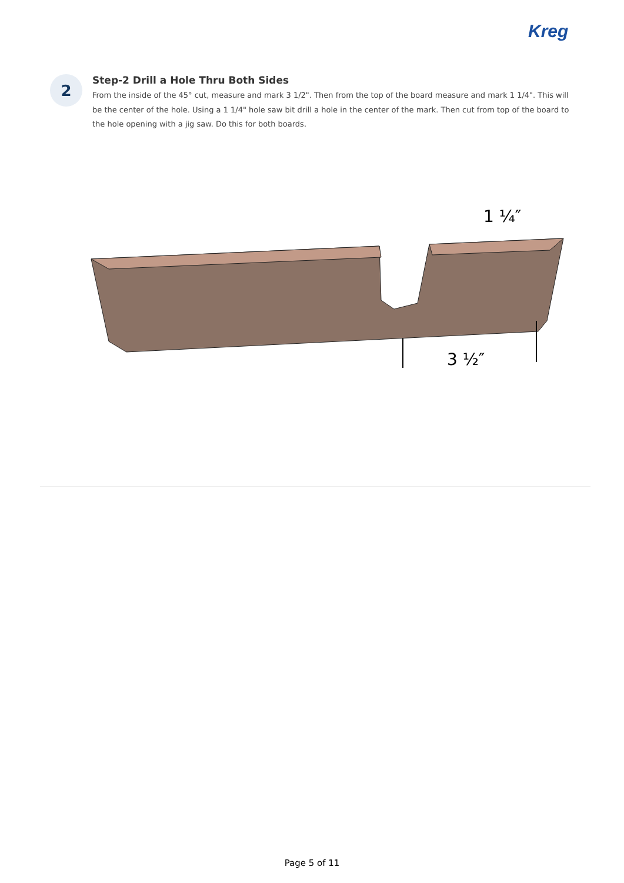Kreg
2
Step-2 Drill a Hole Thru Both Sides
From the inside of the 45° cut, measure and mark 3 1/2". Then from the top of the board measure and mark 1 1/4". This will be the center of the hole. Using a 1 1/4" hole saw bit drill a hole in the center of the mark. Then cut from top of the board to the hole opening with a jig saw. Do this for both boards.
3 ½″
1 ¼″
Page 5 of 11